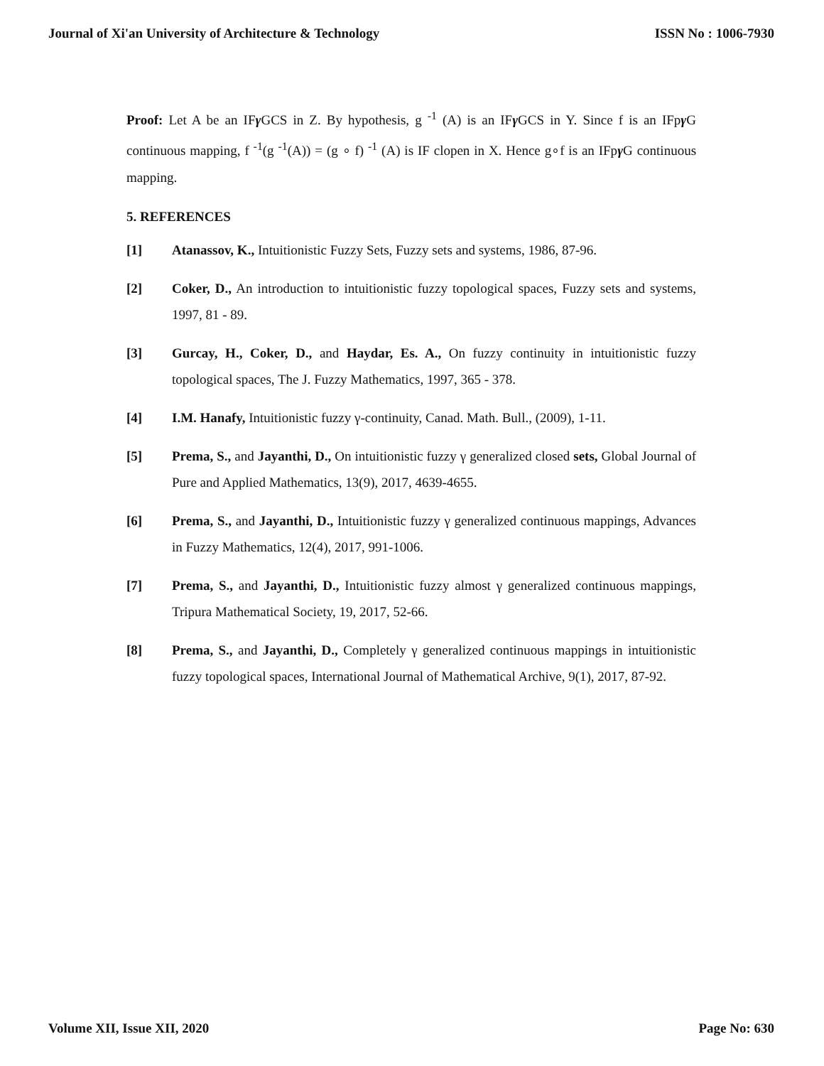Journal of Xi'an University of Architecture & Technology ISSN No : 1006-7930
Proof: Let A be an IFγ GCS in Z. By hypothesis, g <sup>-1</sup> (A) is an IFγ GCS in Y. Since f is an IFpγ G continuous mapping, f <sup>-1</sup>(g <sup>-1</sup>(A)) = (g ∘ f) <sup>-1</sup> (A) is IF clopen in X. Hence g∘f is an IFpγ G continuous mapping.
5. REFERENCES
[1] Atanassov, K., Intuitionistic Fuzzy Sets, Fuzzy sets and systems, 1986, 87-96.
[2] Coker, D., An introduction to intuitionistic fuzzy topological spaces, Fuzzy sets and systems, 1997, 81 - 89.
[3] Gurcay, H., Coker, D., and Haydar, Es. A., On fuzzy continuity in intuitionistic fuzzy topological spaces, The J. Fuzzy Mathematics, 1997, 365 - 378.
[4] I.M. Hanafy, Intuitionistic fuzzy γ-continuity, Canad. Math. Bull., (2009), 1-11.
[5] Prema, S., and Jayanthi, D., On intuitionistic fuzzy γ generalized closed sets, Global Journal of Pure and Applied Mathematics, 13(9), 2017, 4639-4655.
[6] Prema, S., and Jayanthi, D., Intuitionistic fuzzy γ generalized continuous mappings, Advances in Fuzzy Mathematics, 12(4), 2017, 991-1006.
[7] Prema, S., and Jayanthi, D., Intuitionistic fuzzy almost γ generalized continuous mappings, Tripura Mathematical Society, 19, 2017, 52-66.
[8] Prema, S., and Jayanthi, D., Completely γ generalized continuous mappings in intuitionistic fuzzy topological spaces, International Journal of Mathematical Archive, 9(1), 2017, 87-92.
Volume XII, Issue XII, 2020 Page No: 630